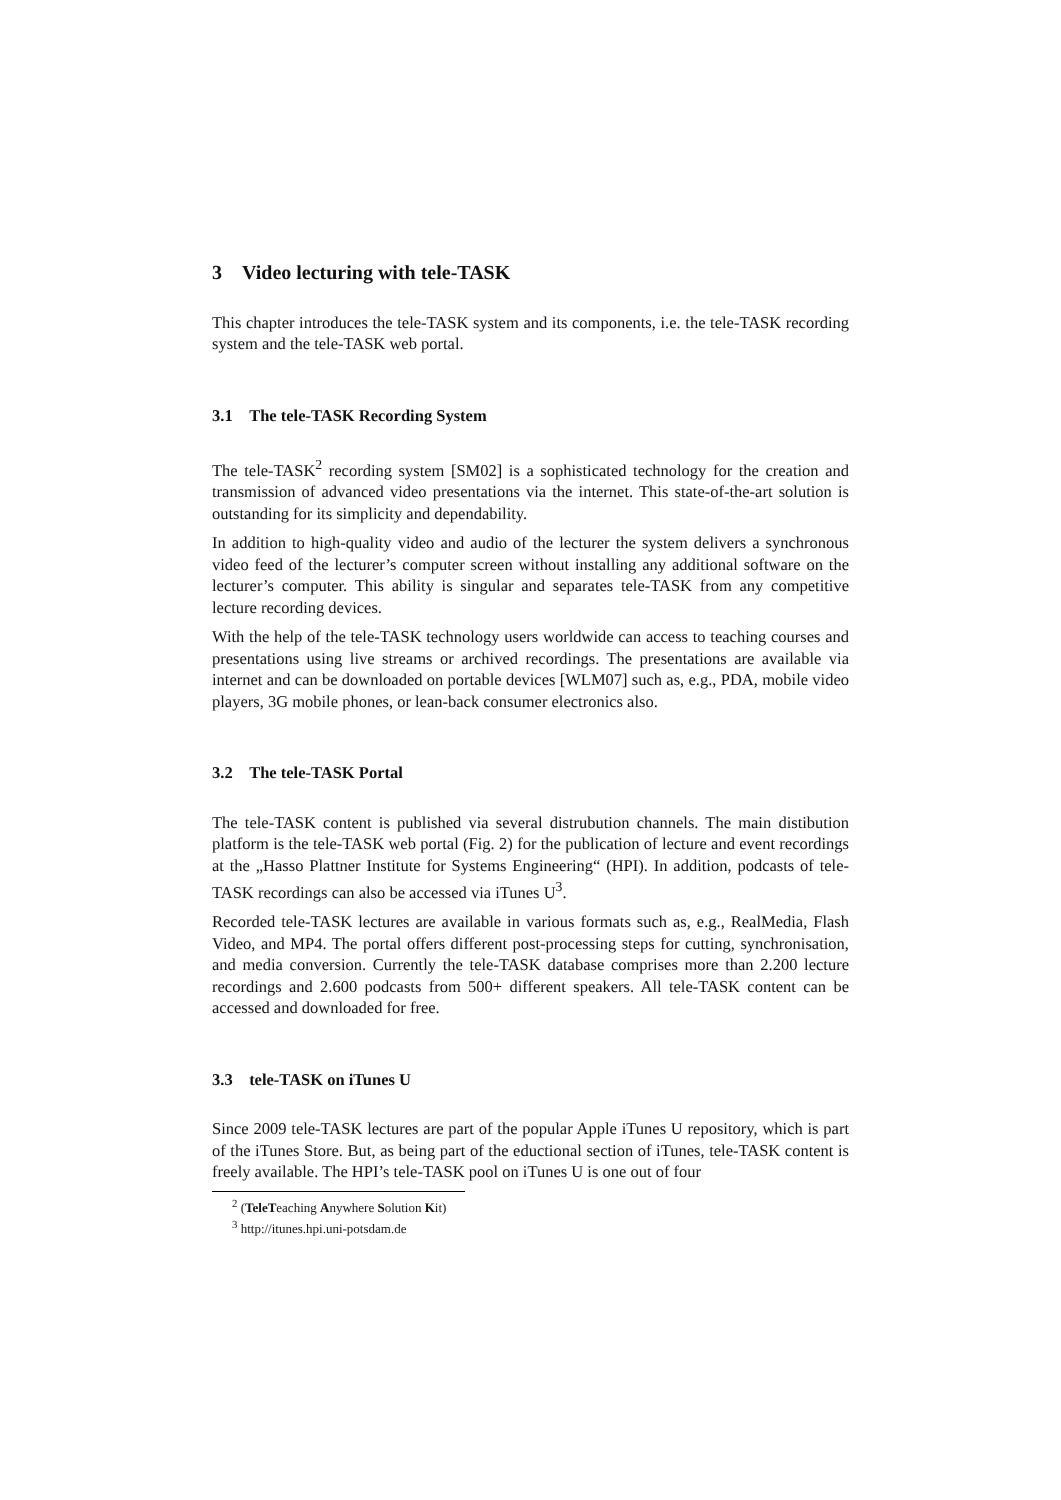3 Video lecturing with tele-TASK
This chapter introduces the tele-TASK system and its components, i.e. the tele-TASK recording system and the tele-TASK web portal.
3.1 The tele-TASK Recording System
The tele-TASK<sup>2</sup> recording system [SM02] is a sophisticated technology for the creation and transmission of advanced video presentations via the internet. This state-of-the-art solution is outstanding for its simplicity and dependability.
In addition to high-quality video and audio of the lecturer the system delivers a synchronous video feed of the lecturer’s computer screen without installing any additional software on the lecturer’s computer. This ability is singular and separates tele-TASK from any competitive lecture recording devices.
With the help of the tele-TASK technology users worldwide can access to teaching courses and presentations using live streams or archived recordings. The presentations are available via internet and can be downloaded on portable devices [WLM07] such as, e.g., PDA, mobile video players, 3G mobile phones, or lean-back consumer electronics also.
3.2 The tele-TASK Portal
The tele-TASK content is published via several distrubution channels. The main distibution platform is the tele-TASK web portal (Fig. 2) for the publication of lecture and event recordings at the „Hasso Plattner Institute for Systems Engineering“ (HPI). In addition, podcasts of tele-TASK recordings can also be accessed via iTunes U<sup>3</sup>.
Recorded tele-TASK lectures are available in various formats such as, e.g., RealMedia, Flash Video, and MP4. The portal offers different post-processing steps for cutting, synchronisation, and media conversion. Currently the tele-TASK database comprises more than 2.200 lecture recordings and 2.600 podcasts from 500+ different speakers. All tele-TASK content can be accessed and downloaded for free.
3.3 tele-TASK on iTunes U
Since 2009 tele-TASK lectures are part of the popular Apple iTunes U repository, which is part of the iTunes Store. But, as being part of the eductional section of iTunes, tele-TASK content is freely available. The HPI’s tele-TASK pool on iTunes U is one out of four
<sup>2</sup> (TeleTeaching Anywhere Solution Kit)
<sup>3</sup> http://itunes.hpi.uni-potsdam.de